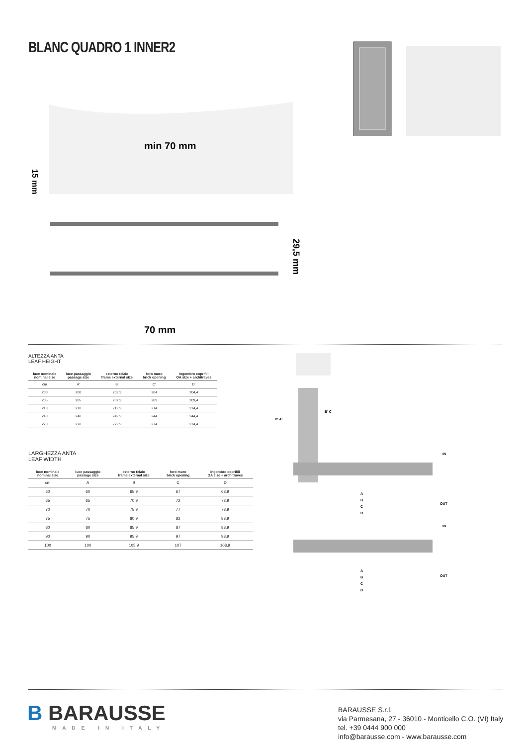BLANC QUADRO 1 INNER2
min 70 mm
70 mm
29,5 mm
15 mm
ALTEZZA ANTA
LEAF HEIGHT
| luce nominale nominal size | luce passaggio passage size | esterno telaio frame external size | foro muro brick opening | ingombro coprifili OA size + architraves |
| --- | --- | --- | --- | --- |
| cm | A' | B' | C' | D' |
| 200 | 200 | 202,9 | 204 | 204,4 |
| 205 | 205 | 207,9 | 209 | 209,4 |
| 210 | 210 | 212,9 | 214 | 214,4 |
| 240 | 240 | 242,9 | 244 | 244,4 |
| 270 | 270 | 272,9 | 274 | 274,4 |
LARGHEZZA ANTA
LEAF WIDTH
| luce nominale nominal size | luce passaggio passage size | esterno telaio frame external size | foro muro brick opening | ingombro coprifili OA size + architraves |
| --- | --- | --- | --- | --- |
| cm | A | B | C | D |
| 60 | 60 | 65,9 | 67 | 68,9 |
| 65 | 65 | 70,9 | 72 | 73,9 |
| 70 | 70 | 75,9 | 77 | 78,9 |
| 75 | 75 | 80,9 | 82 | 83,9 |
| 80 | 80 | 85,9 | 87 | 88,9 |
| 90 | 90 | 95,9 | 97 | 98,9 |
| 100 | 100 | 105,9 | 107 | 108,9 |
D' A'
B' C'
IN
OUT
A
B
C
D
IN
OUT
A
B
C
D
B BARAUSSE
MADE IN ITALY
BARAUSSE S.r.l.
via Parmesana, 27 - 36010 - Monticello C.O. (VI) Italy
tel. +39 0444 900 000
info@barausse.com - www.barausse.com